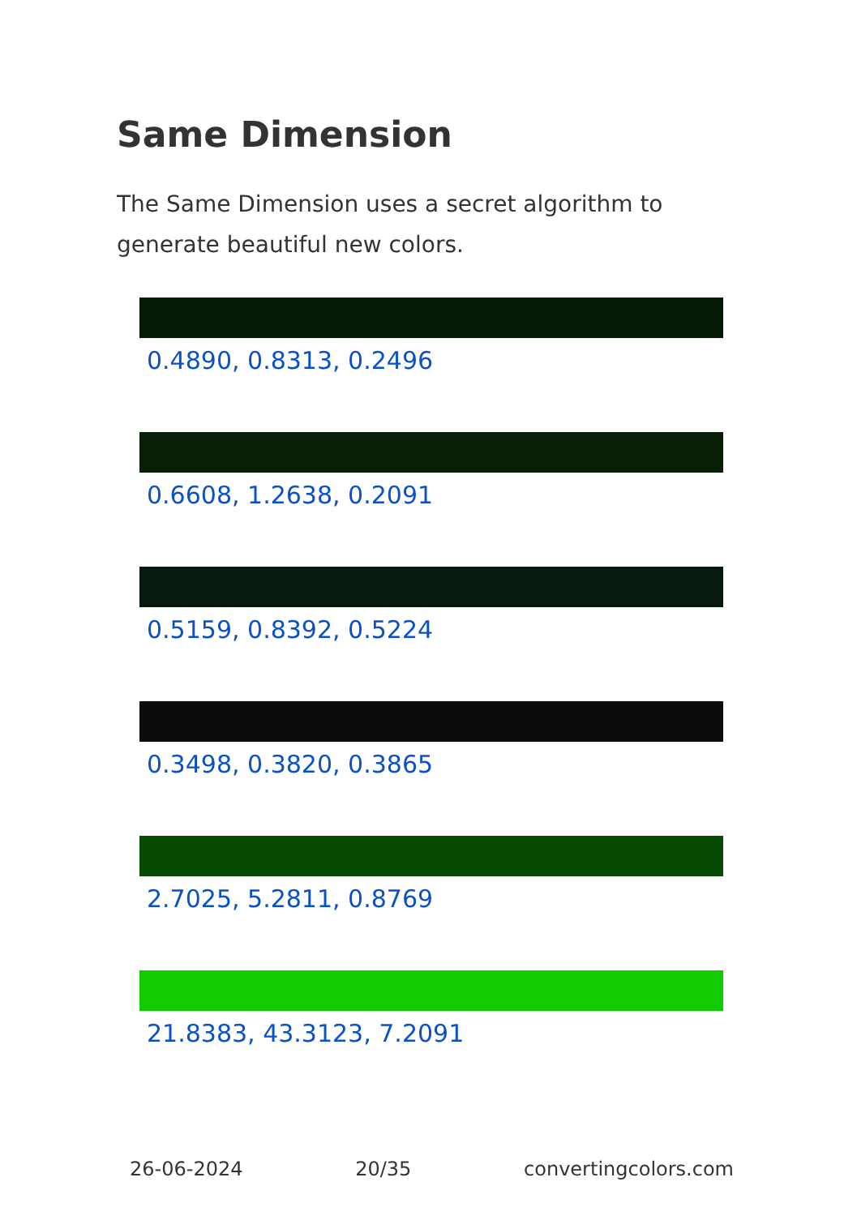Same Dimension
The Same Dimension uses a secret algorithm to generate beautiful new colors.
0.4890, 0.8313, 0.2496
0.6608, 1.2638, 0.2091
0.5159, 0.8392, 0.5224
0.3498, 0.3820, 0.3865
2.7025, 5.2811, 0.8769
21.8383, 43.3123, 7.2091
26-06-2024 20/35 convertingcolors.com